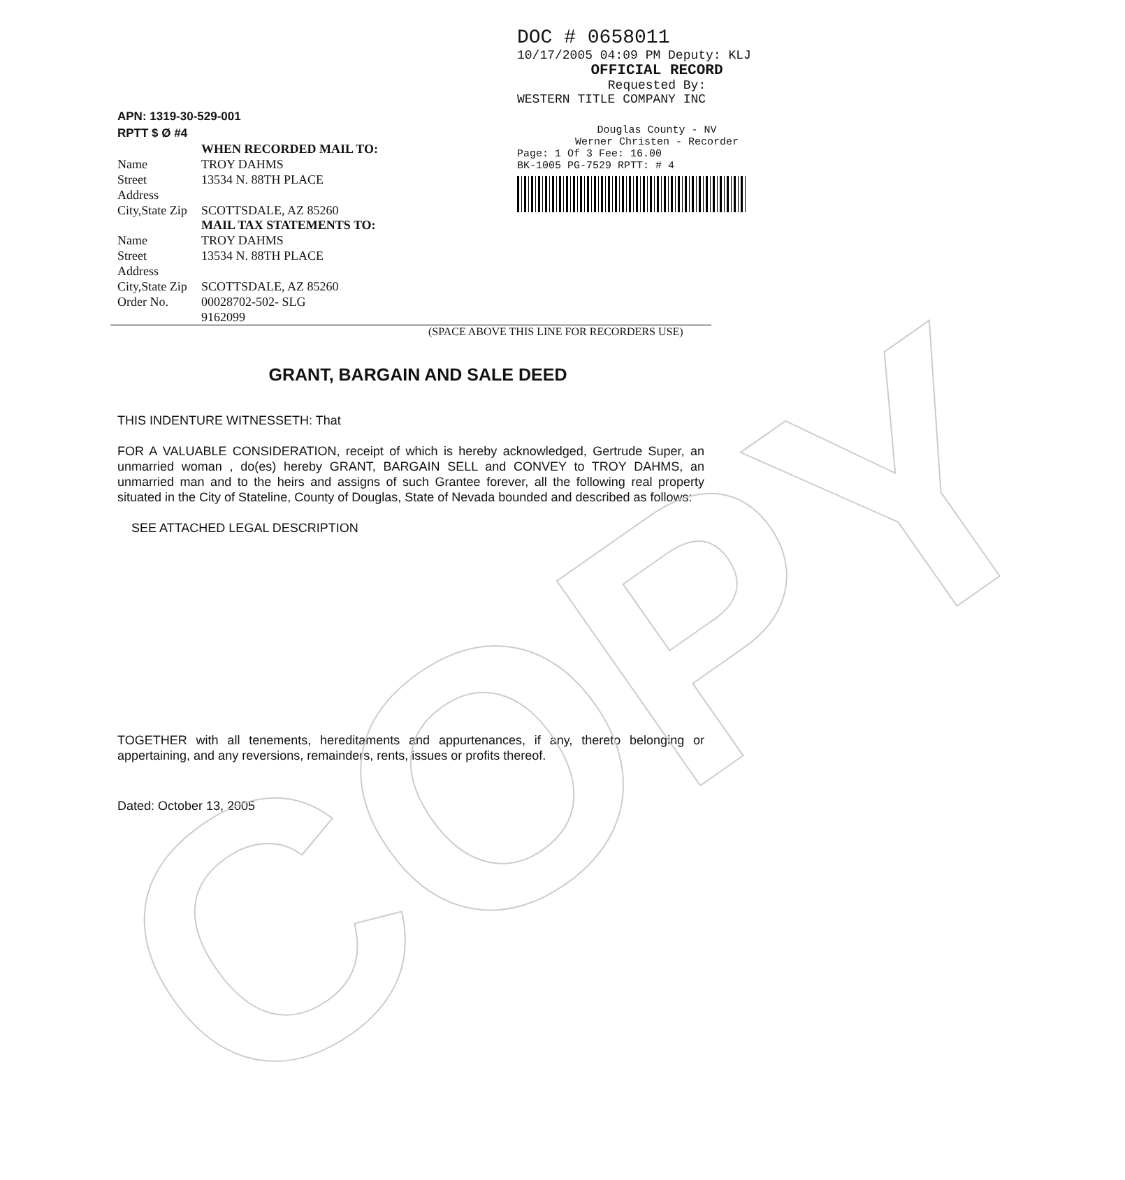DOC # 0658011
10/17/2005 04:09 PM Deputy: KLJ
OFFICIAL RECORD
Requested By:
WESTERN TITLE COMPANY INC
Douglas County - NV
Werner Christen - Recorder
Page: 1 Of 3 Fee: 16.00
BK-1005 PG-7529 RPTT: # 4
APN: 1319-30-529-001
RPTT $ Ø #4
| | WHEN RECORDED MAIL TO: |
| Name | TROY DAHMS |
| Street Address | 13534 N. 88TH PLACE |
| City,State Zip | SCOTTSDALE, AZ 85260 |
| | MAIL TAX STATEMENTS TO: |
| Name | TROY DAHMS |
| Street Address | 13534 N. 88TH PLACE |
| City,State Zip | SCOTTSDALE, AZ 85260 |
| Order No. | 00028702-502- SLG 9162099 |
(SPACE ABOVE THIS LINE FOR RECORDERS USE)
GRANT, BARGAIN AND SALE DEED
THIS INDENTURE WITNESSETH: That
FOR A VALUABLE CONSIDERATION, receipt of which is hereby acknowledged, Gertrude Super, an unmarried woman , do(es) hereby GRANT, BARGAIN SELL and CONVEY to TROY DAHMS, an unmarried man and to the heirs and assigns of such Grantee forever, all the following real property situated in the City of Stateline, County of Douglas, State of Nevada bounded and described as follows:
SEE ATTACHED LEGAL DESCRIPTION
TOGETHER with all tenements, hereditaments and appurtenances, if any, thereto belonging or appertaining, and any reversions, remainders, rents, issues or profits thereof.
Dated: October 13, 2005
COPY